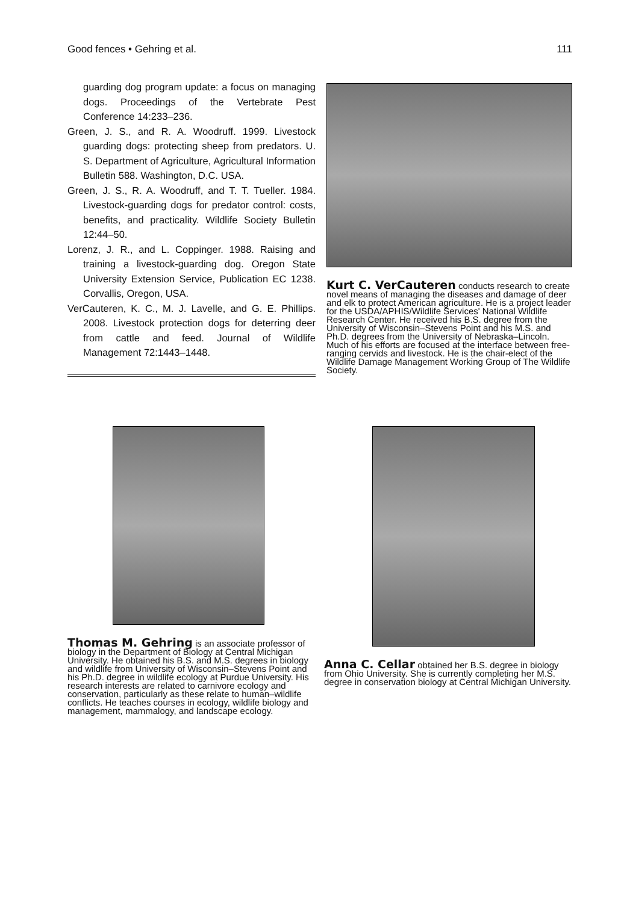Good fences • Gehring et al. 111
guarding dog program update: a focus on managing dogs. Proceedings of the Vertebrate Pest Conference 14:233–236.
Green, J. S., and R. A. Woodruff. 1999. Livestock guarding dogs: protecting sheep from predators. U. S. Department of Agriculture, Agricultural Information Bulletin 588. Washington, D.C. USA.
Green, J. S., R. A. Woodruff, and T. T. Tueller. 1984. Livestock-guarding dogs for predator control: costs, benefits, and practicality. Wildlife Society Bulletin 12:44–50.
Lorenz, J. R., and L. Coppinger. 1988. Raising and training a livestock-guarding dog. Oregon State University Extension Service, Publication EC 1238. Corvallis, Oregon, USA.
VerCauteren, K. C., M. J. Lavelle, and G. E. Phillips. 2008. Livestock protection dogs for deterring deer from cattle and feed. Journal of Wildlife Management 72:1443–1448.
Kurt C. VerCauteren conducts research to create novel means of managing the diseases and damage of deer and elk to protect American agriculture. He is a project leader for the USDA/APHIS/Wildlife Services' National Wildlife Research Center. He received his B.S. degree from the University of Wisconsin–Stevens Point and his M.S. and Ph.D. degrees from the University of Nebraska–Lincoln. Much of his efforts are focused at the interface between free-ranging cervids and livestock. He is the chair-elect of the Wildlife Damage Management Working Group of The Wildlife Society.
Thomas M. Gehring is an associate professor of biology in the Department of Biology at Central Michigan University. He obtained his B.S. and M.S. degrees in biology and wildlife from University of Wisconsin–Stevens Point and his Ph.D. degree in wildlife ecology at Purdue University. His research interests are related to carnivore ecology and conservation, particularly as these relate to human–wildlife conflicts. He teaches courses in ecology, wildlife biology and management, mammalogy, and landscape ecology.
Anna C. Cellar obtained her B.S. degree in biology from Ohio University. She is currently completing her M.S. degree in conservation biology at Central Michigan University.